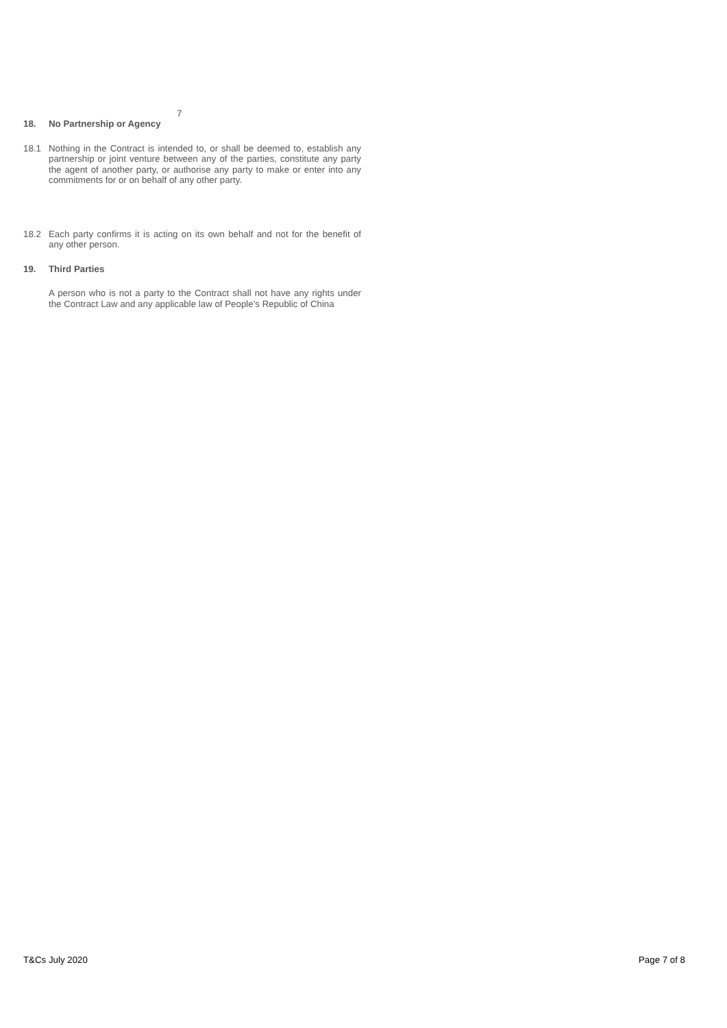7
18. No Partnership or Agency
18.1 Nothing in the Contract is intended to, or shall be deemed to, establish any partnership or joint venture between any of the parties, constitute any party the agent of another party, or authorise any party to make or enter into any commitments for or on behalf of any other party.
18.2 Each party confirms it is acting on its own behalf and not for the benefit of any other person.
19. Third Parties
A person who is not a party to the Contract shall not have any rights under the Contract Law and any applicable law of People’s Republic of China
T&Cs July 2020 Page 7 of 8